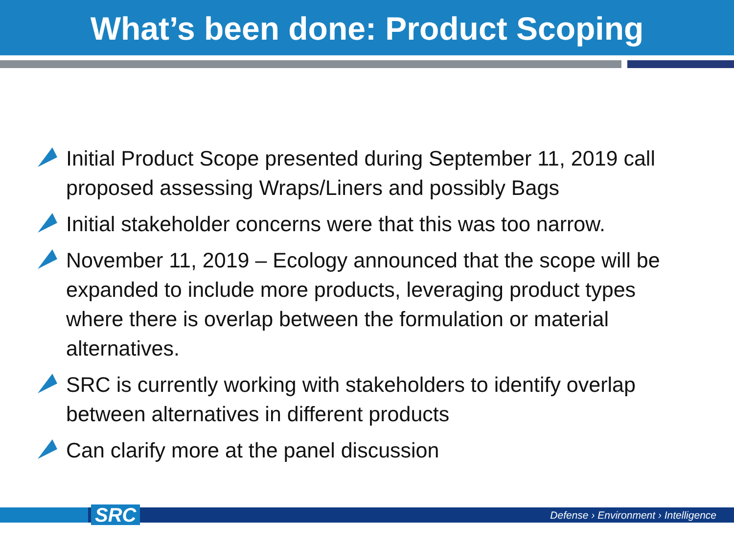What’s been done: Product Scoping
Initial Product Scope presented during September 11, 2019 call proposed assessing Wraps/Liners and possibly Bags
Initial stakeholder concerns were that this was too narrow.
November 11, 2019 – Ecology announced that the scope will be expanded to include more products, leveraging product types where there is overlap between the formulation or material alternatives.
SRC is currently working with stakeholders to identify overlap between alternatives in different products
Can clarify more at the panel discussion
SRC
Defense › Environment › Intelligence